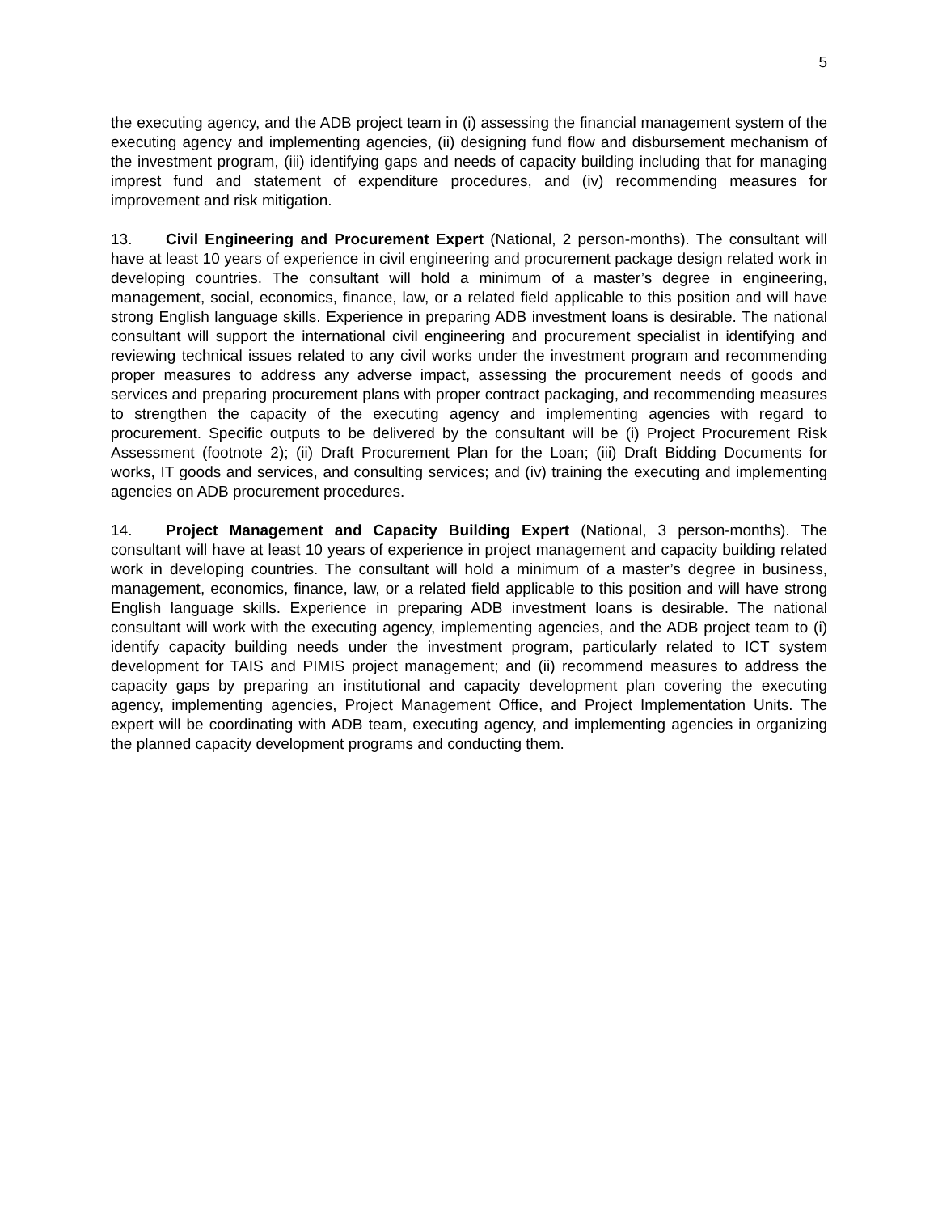5
the executing agency, and the ADB project team in (i) assessing the financial management system of the executing agency and implementing agencies, (ii) designing fund flow and disbursement mechanism of the investment program, (iii) identifying gaps and needs of capacity building including that for managing imprest fund and statement of expenditure procedures, and (iv) recommending measures for improvement and risk mitigation.
13. Civil Engineering and Procurement Expert (National, 2 person-months). The consultant will have at least 10 years of experience in civil engineering and procurement package design related work in developing countries. The consultant will hold a minimum of a master’s degree in engineering, management, social, economics, finance, law, or a related field applicable to this position and will have strong English language skills. Experience in preparing ADB investment loans is desirable. The national consultant will support the international civil engineering and procurement specialist in identifying and reviewing technical issues related to any civil works under the investment program and recommending proper measures to address any adverse impact, assessing the procurement needs of goods and services and preparing procurement plans with proper contract packaging, and recommending measures to strengthen the capacity of the executing agency and implementing agencies with regard to procurement. Specific outputs to be delivered by the consultant will be (i) Project Procurement Risk Assessment (footnote 2); (ii) Draft Procurement Plan for the Loan; (iii) Draft Bidding Documents for works, IT goods and services, and consulting services; and (iv) training the executing and implementing agencies on ADB procurement procedures.
14. Project Management and Capacity Building Expert (National, 3 person-months). The consultant will have at least 10 years of experience in project management and capacity building related work in developing countries. The consultant will hold a minimum of a master’s degree in business, management, economics, finance, law, or a related field applicable to this position and will have strong English language skills. Experience in preparing ADB investment loans is desirable. The national consultant will work with the executing agency, implementing agencies, and the ADB project team to (i) identify capacity building needs under the investment program, particularly related to ICT system development for TAIS and PIMIS project management; and (ii) recommend measures to address the capacity gaps by preparing an institutional and capacity development plan covering the executing agency, implementing agencies, Project Management Office, and Project Implementation Units. The expert will be coordinating with ADB team, executing agency, and implementing agencies in organizing the planned capacity development programs and conducting them.